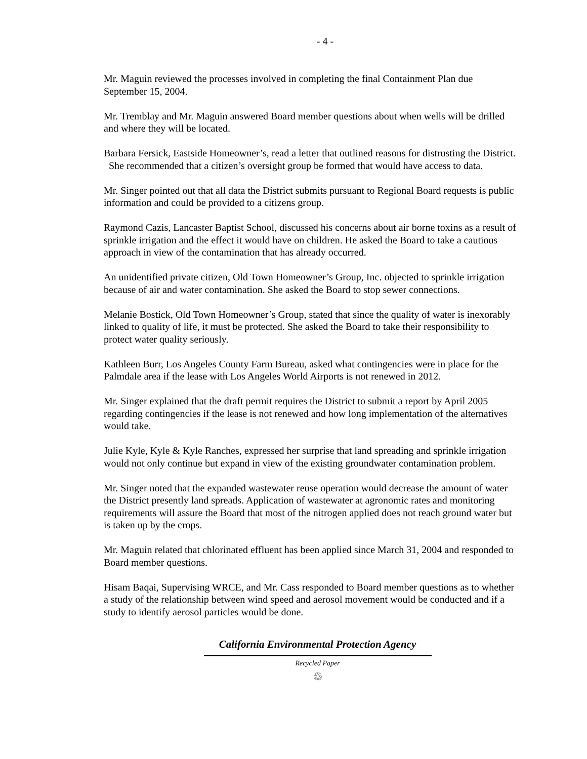- 4 -
Mr. Maguin reviewed the processes involved in completing the final Containment Plan due September 15, 2004.
Mr. Tremblay and Mr. Maguin answered Board member questions about when wells will be drilled and where they will be located.
Barbara Fersick, Eastside Homeowner’s, read a letter that outlined reasons for distrusting the District. She recommended that a citizen’s oversight group be formed that would have access to data.
Mr. Singer pointed out that all data the District submits pursuant to Regional Board requests is public information and could be provided to a citizens group.
Raymond Cazis, Lancaster Baptist School, discussed his concerns about air borne toxins as a result of sprinkle irrigation and the effect it would have on children. He asked the Board to take a cautious approach in view of the contamination that has already occurred.
An unidentified private citizen, Old Town Homeowner’s Group, Inc. objected to sprinkle irrigation because of air and water contamination. She asked the Board to stop sewer connections.
Melanie Bostick, Old Town Homeowner’s Group, stated that since the quality of water is inexorably linked to quality of life, it must be protected. She asked the Board to take their responsibility to protect water quality seriously.
Kathleen Burr, Los Angeles County Farm Bureau, asked what contingencies were in place for the Palmdale area if the lease with Los Angeles World Airports is not renewed in 2012.
Mr. Singer explained that the draft permit requires the District to submit a report by April 2005 regarding contingencies if the lease is not renewed and how long implementation of the alternatives would take.
Julie Kyle, Kyle & Kyle Ranches, expressed her surprise that land spreading and sprinkle irrigation would not only continue but expand in view of the existing groundwater contamination problem.
Mr. Singer noted that the expanded wastewater reuse operation would decrease the amount of water the District presently land spreads. Application of wastewater at agronomic rates and monitoring requirements will assure the Board that most of the nitrogen applied does not reach ground water but is taken up by the crops.
Mr. Maguin related that chlorinated effluent has been applied since March 31, 2004 and responded to Board member questions.
Hisam Baqai, Supervising WRCE, and Mr. Cass responded to Board member questions as to whether a study of the relationship between wind speed and aerosol movement would be conducted and if a study to identify aerosol particles would be done.
California Environmental Protection Agency
Recycled Paper
♲